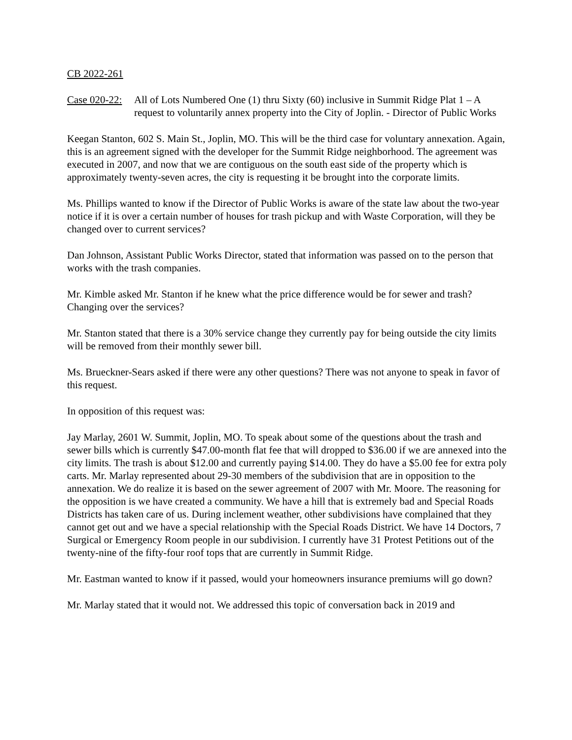CB 2022-261
Case 020-22:
All of Lots Numbered One (1) thru Sixty (60) inclusive in Summit Ridge Plat 1 – A request to voluntarily annex property into the City of Joplin. - Director of Public Works
Keegan Stanton, 602 S. Main St., Joplin, MO. This will be the third case for voluntary annexation. Again, this is an agreement signed with the developer for the Summit Ridge neighborhood. The agreement was executed in 2007, and now that we are contiguous on the south east side of the property which is approximately twenty-seven acres, the city is requesting it be brought into the corporate limits.
Ms. Phillips wanted to know if the Director of Public Works is aware of the state law about the two-year notice if it is over a certain number of houses for trash pickup and with Waste Corporation, will they be changed over to current services?
Dan Johnson, Assistant Public Works Director, stated that information was passed on to the person that works with the trash companies.
Mr. Kimble asked Mr. Stanton if he knew what the price difference would be for sewer and trash? Changing over the services?
Mr. Stanton stated that there is a 30% service change they currently pay for being outside the city limits will be removed from their monthly sewer bill.
Ms. Brueckner-Sears asked if there were any other questions? There was not anyone to speak in favor of this request.
In opposition of this request was:
Jay Marlay, 2601 W. Summit, Joplin, MO. To speak about some of the questions about the trash and sewer bills which is currently $47.00-month flat fee that will dropped to $36.00 if we are annexed into the city limits. The trash is about $12.00 and currently paying $14.00. They do have a $5.00 fee for extra poly carts. Mr. Marlay represented about 29-30 members of the subdivision that are in opposition to the annexation. We do realize it is based on the sewer agreement of 2007 with Mr. Moore. The reasoning for the opposition is we have created a community. We have a hill that is extremely bad and Special Roads Districts has taken care of us. During inclement weather, other subdivisions have complained that they cannot get out and we have a special relationship with the Special Roads District. We have 14 Doctors, 7 Surgical or Emergency Room people in our subdivision. I currently have 31 Protest Petitions out of the twenty-nine of the fifty-four roof tops that are currently in Summit Ridge.
Mr. Eastman wanted to know if it passed, would your homeowners insurance premiums will go down?
Mr. Marlay stated that it would not. We addressed this topic of conversation back in 2019 and